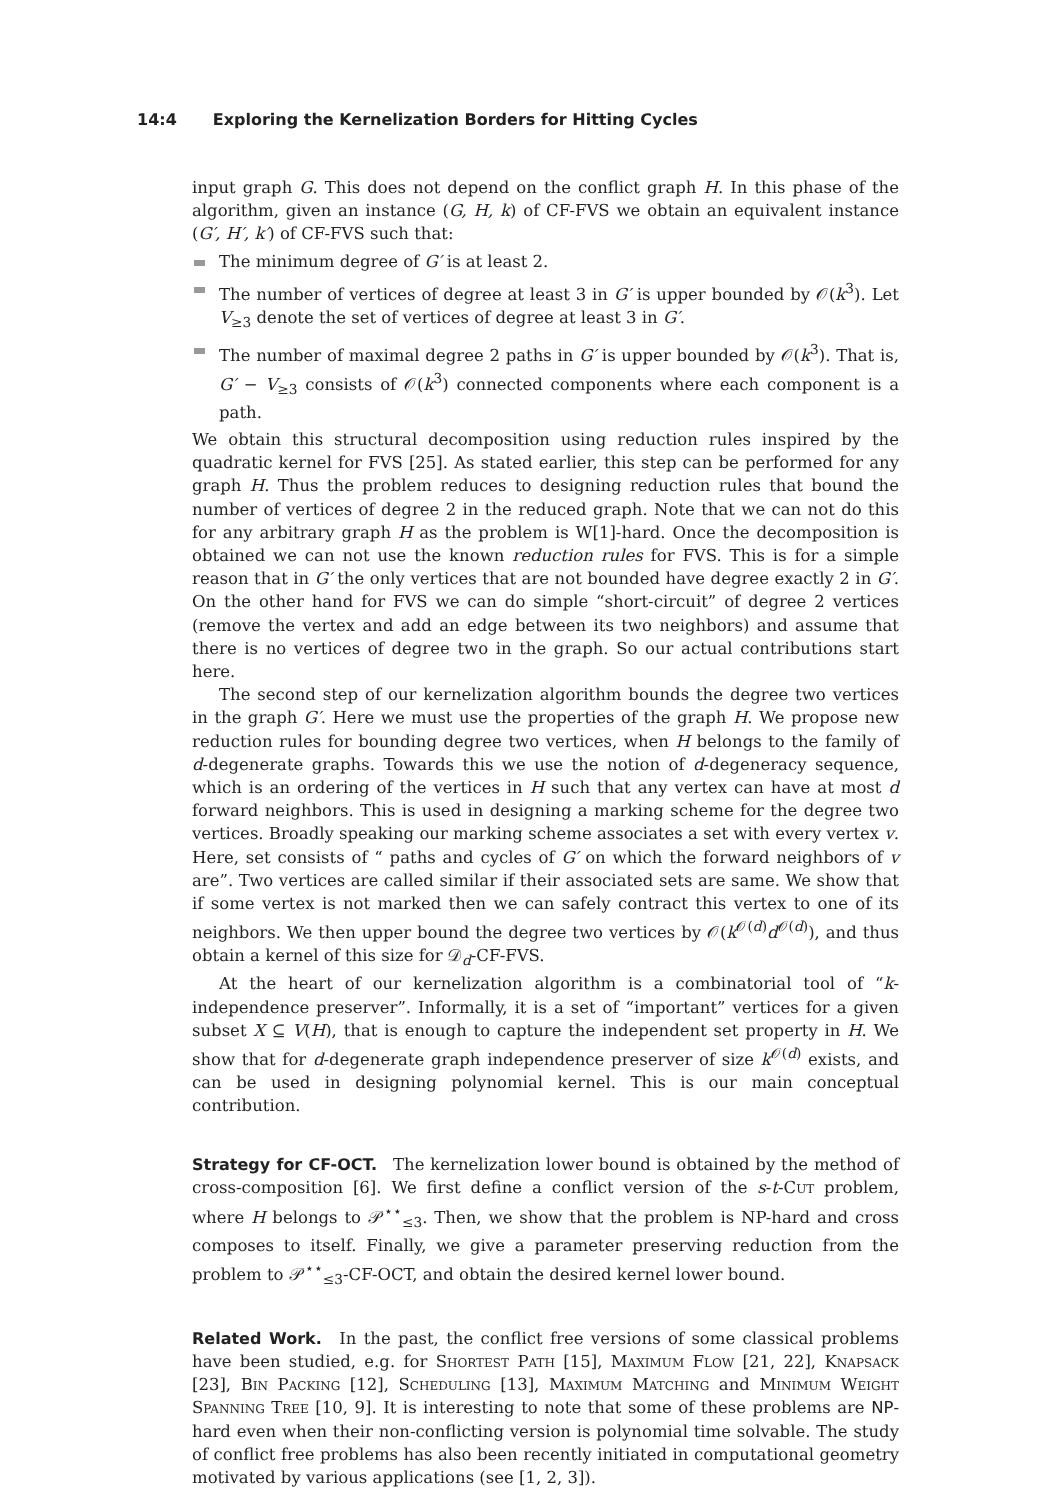14:4 Exploring the Kernelization Borders for Hitting Cycles
input graph G. This does not depend on the conflict graph H. In this phase of the algorithm, given an instance (G, H, k) of CF-FVS we obtain an equivalent instance (G′, H′, k′) of CF-FVS such that:
The minimum degree of G′ is at least 2.
The number of vertices of degree at least 3 in G′ is upper bounded by 𝒪(k<sup>3</sup>). Let V<sub>≥3</sub> denote the set of vertices of degree at least 3 in G′.
The number of maximal degree 2 paths in G′ is upper bounded by 𝒪(k<sup>3</sup>). That is, G′ − V<sub>≥3</sub> consists of 𝒪(k<sup>3</sup>) connected components where each component is a path.
We obtain this structural decomposition using reduction rules inspired by the quadratic kernel for FVS [25]. As stated earlier, this step can be performed for any graph H. Thus the problem reduces to designing reduction rules that bound the number of vertices of degree 2 in the reduced graph. Note that we can not do this for any arbitrary graph H as the problem is W[1]-hard. Once the decomposition is obtained we can not use the known reduction rules for FVS. This is for a simple reason that in G′ the only vertices that are not bounded have degree exactly 2 in G′. On the other hand for FVS we can do simple “short-circuit” of degree 2 vertices (remove the vertex and add an edge between its two neighbors) and assume that there is no vertices of degree two in the graph. So our actual contributions start here.
The second step of our kernelization algorithm bounds the degree two vertices in the graph G′. Here we must use the properties of the graph H. We propose new reduction rules for bounding degree two vertices, when H belongs to the family of d-degenerate graphs. Towards this we use the notion of d-degeneracy sequence, which is an ordering of the vertices in H such that any vertex can have at most d forward neighbors. This is used in designing a marking scheme for the degree two vertices. Broadly speaking our marking scheme associates a set with every vertex v. Here, set consists of “ paths and cycles of G′ on which the forward neighbors of v are”. Two vertices are called similar if their associated sets are same. We show that if some vertex is not marked then we can safely contract this vertex to one of its neighbors. We then upper bound the degree two vertices by 𝒪(k<sup>𝒪(d)</sup>d<sup>𝒪(d)</sup>), and thus obtain a kernel of this size for 𝒟<sub>d</sub>-CF-FVS.
At the heart of our kernelization algorithm is a combinatorial tool of “k-independence preserver”. Informally, it is a set of “important” vertices for a given subset X ⊆ V(H), that is enough to capture the independent set property in H. We show that for d-degenerate graph independence preserver of size k<sup>𝒪(d)</sup> exists, and can be used in designing polynomial kernel. This is our main conceptual contribution.
Strategy for CF-OCT.
The kernelization lower bound is obtained by the method of cross-composition [6]. We first define a conflict version of the s-t-Cut problem, where H belongs to 𝒫<sup>⋆⋆</sup><sub>≤3</sub>. Then, we show that the problem is NP-hard and cross composes to itself. Finally, we give a parameter preserving reduction from the problem to 𝒫<sup>⋆⋆</sup><sub>≤3</sub>-CF-OCT, and obtain the desired kernel lower bound.
Related Work.
In the past, the conflict free versions of some classical problems have been studied, e.g. for Shortest Path [15], Maximum Flow [21, 22], Knapsack [23], Bin Packing [12], Scheduling [13], Maximum Matching and Minimum Weight Spanning Tree [10, 9]. It is interesting to note that some of these problems are NP-hard even when their non-conflicting version is polynomial time solvable. The study of conflict free problems has also been recently initiated in computational geometry motivated by various applications (see [1, 2, 3]).